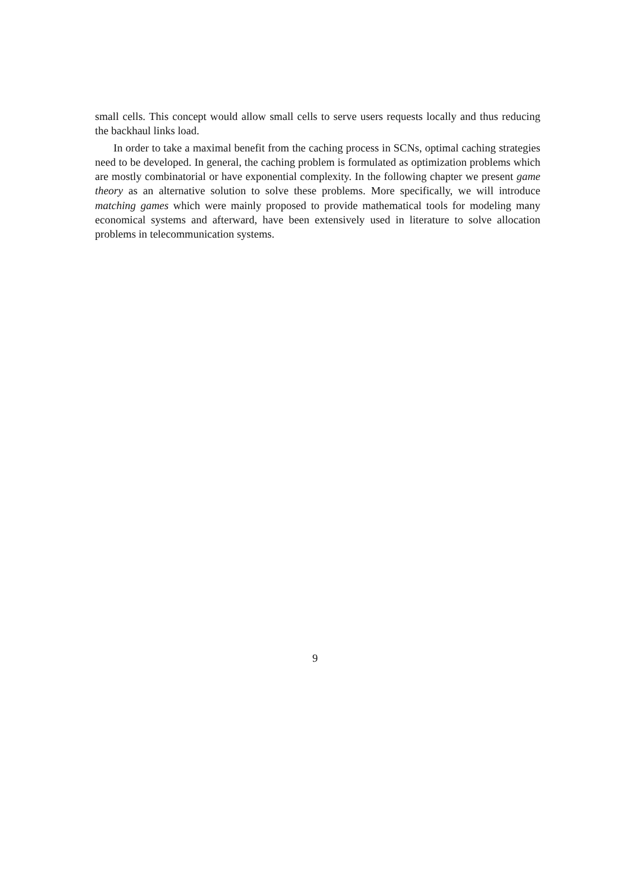small cells. This concept would allow small cells to serve users requests locally and thus reducing the backhaul links load.
In order to take a maximal benefit from the caching process in SCNs, optimal caching strategies need to be developed. In general, the caching problem is formulated as optimization problems which are mostly combinatorial or have exponential complexity. In the following chapter we present game theory as an alternative solution to solve these problems. More specifically, we will introduce matching games which were mainly proposed to provide mathematical tools for modeling many economical systems and afterward, have been extensively used in literature to solve allocation problems in telecommunication systems.
9